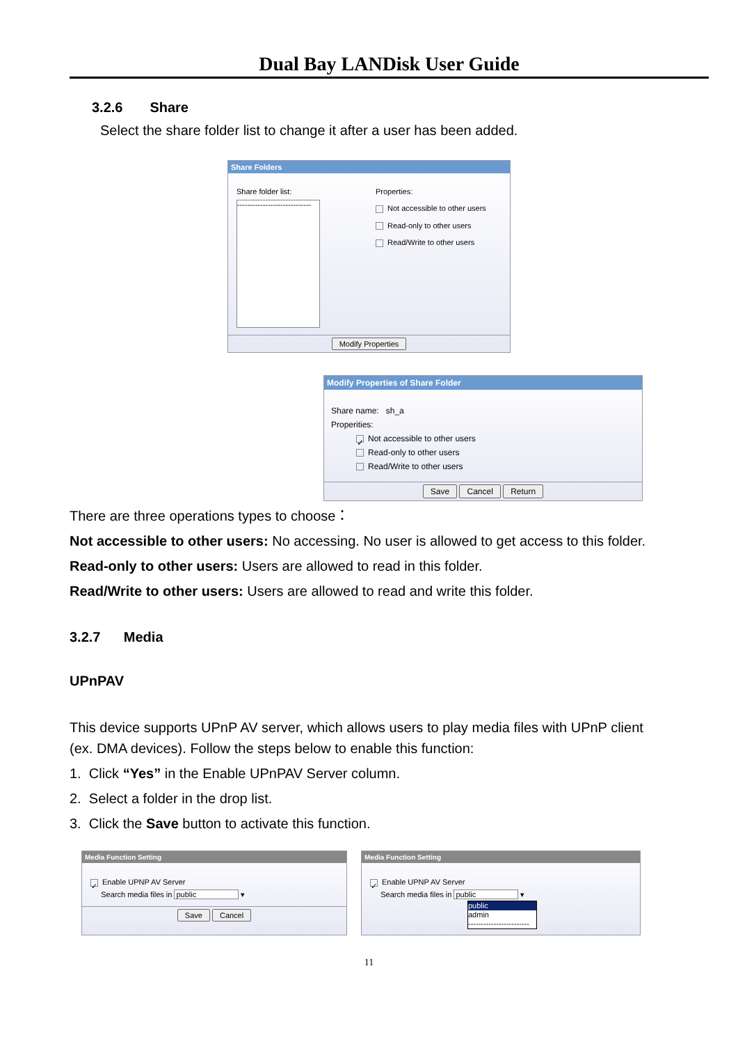Dual Bay LANDisk User Guide
3.2.6 Share
Select the share folder list to change it after a user has been added.
Share Folders
Share folder list:
-----------------------------
Properties:
Not accessible to other users
Read-only to other users
Read/Write to other users
Modify Properties
Modify Properties of Share Folder
Share name: sh_a
Properities:
✓ Not accessible to other users
Read-only to other users
Read/Write to other users
Save Cancel Return
There are three operations types to choose：
Not accessible to other users: No accessing. No user is allowed to get access to this folder.
Read-only to other users: Users are allowed to read in this folder.
Read/Write to other users: Users are allowed to read and write this folder.
3.2.7 Media
UPnPAV
This device supports UPnP AV server, which allows users to play media files with UPnP client (ex. DMA devices). Follow the steps below to enable this function:
1. Click “Yes” in the Enable UPnPAV Server column.
2. Select a folder in the drop list.
3. Click the Save button to activate this function.
Media Function Setting
✓ Enable UPNP AV Server
Search media files in public ▾
Save Cancel
Media Function Setting
✓ Enable UPNP AV Server
Search media files in public ▾
public
admin
------------------------
11